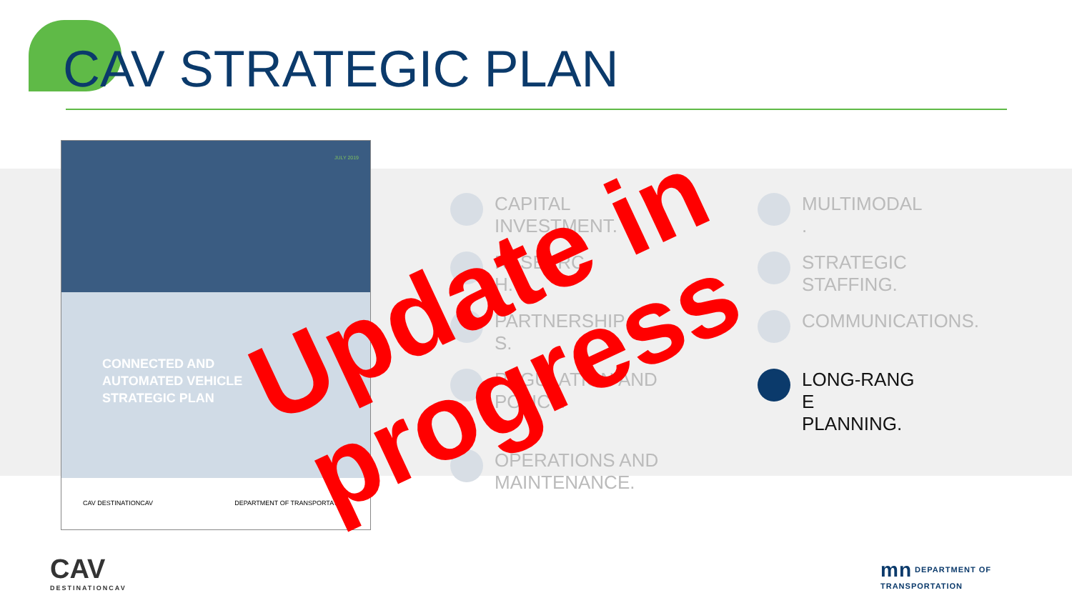CAV STRATEGIC PLAN
JULY 2019
CONNECTED AND
AUTOMATED VEHICLE
STRATEGIC PLAN
CAV DESTINATIONCAV DEPARTMENT OF TRANSPORTATION
CAPITAL
INVESTMENT.
MULTIMODAL
.
RESEARC
H.
STRATEGIC
STAFFING.
PARTNERSHIP
S.
COMMUNICATIONS.
REGULATION AND
POLICY.
LONG-RANG
E
PLANNING.
OPERATIONS AND
MAINTENANCE.
Update in
progress
CAV
DESTINATIONCAV
mn DEPARTMENT OF
TRANSPORTATION